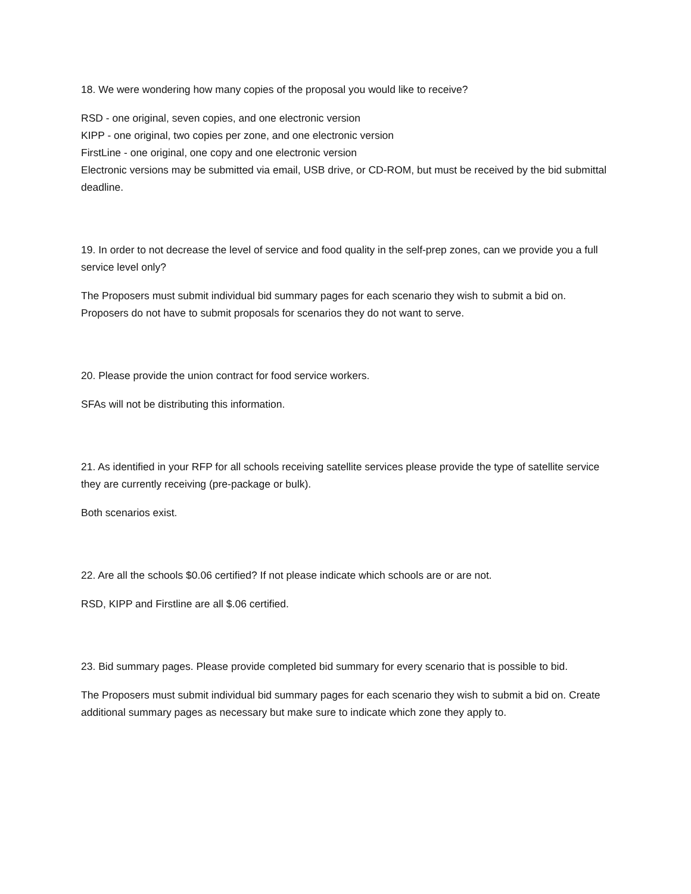18. We were wondering how many copies of the proposal you would like to receive?
RSD - one original, seven copies, and one electronic version
KIPP - one original, two copies per zone, and one electronic version
FirstLine - one original, one copy and one electronic version
Electronic versions may be submitted via email, USB drive, or CD-ROM, but must be received by the bid submittal deadline.
19. In order to not decrease the level of service and food quality in the self-prep zones, can we provide you a full service level only?
The Proposers must submit individual bid summary pages for each scenario they wish to submit a bid on. Proposers do not have to submit proposals for scenarios they do not want to serve.
20. Please provide the union contract for food service workers.
SFAs will not be distributing this information.
21. As identified in your RFP for all schools receiving satellite services please provide the type of satellite service they are currently receiving (pre-package or bulk).
Both scenarios exist.
22. Are all the schools $0.06 certified? If not please indicate which schools are or are not.
RSD, KIPP and Firstline are all $.06 certified.
23. Bid summary pages. Please provide completed bid summary for every scenario that is possible to bid.
The Proposers must submit individual bid summary pages for each scenario they wish to submit a bid on. Create additional summary pages as necessary but make sure to indicate which zone they apply to.